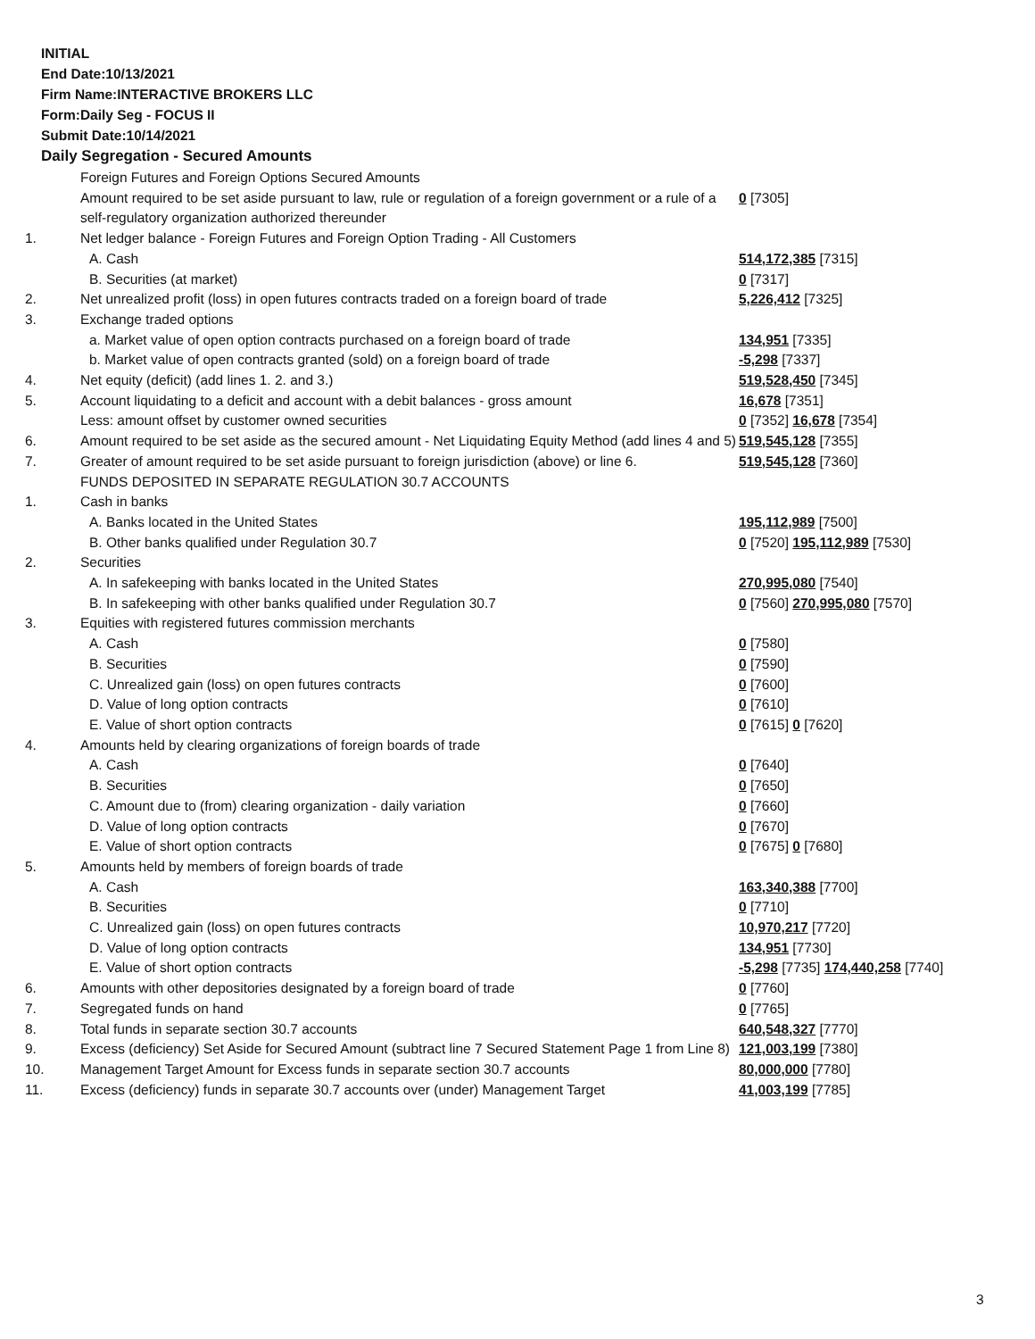INITIAL
End Date:10/13/2021
Firm Name:INTERACTIVE BROKERS LLC
Form:Daily Seg - FOCUS II
Submit Date:10/14/2021
Daily Segregation - Secured Amounts
| | Foreign Futures and Foreign Options Secured Amounts | |
| | Amount required to be set aside pursuant to law, rule or regulation of a foreign government or a rule of a self-regulatory organization authorized thereunder | 0 [7305] |
| 1. | Net ledger balance - Foreign Futures and Foreign Option Trading - All Customers | |
| | A. Cash | 514,172,385 [7315] |
| | B. Securities (at market) | 0 [7317] |
| 2. | Net unrealized profit (loss) in open futures contracts traded on a foreign board of trade | 5,226,412 [7325] |
| 3. | Exchange traded options | |
| | a. Market value of open option contracts purchased on a foreign board of trade | 134,951 [7335] |
| | b. Market value of open contracts granted (sold) on a foreign board of trade | -5,298 [7337] |
| 4. | Net equity (deficit) (add lines 1. 2. and 3.) | 519,528,450 [7345] |
| 5. | Account liquidating to a deficit and account with a debit balances - gross amount | 16,678 [7351] |
| | Less: amount offset by customer owned securities | 0 [7352] 16,678 [7354] |
| 6. | Amount required to be set aside as the secured amount - Net Liquidating Equity Method (add lines 4 and 5) | 519,545,128 [7355] |
| 7. | Greater of amount required to be set aside pursuant to foreign jurisdiction (above) or line 6. | 519,545,128 [7360] |
| | FUNDS DEPOSITED IN SEPARATE REGULATION 30.7 ACCOUNTS | |
| 1. | Cash in banks | |
| | A. Banks located in the United States | 195,112,989 [7500] |
| | B. Other banks qualified under Regulation 30.7 | 0 [7520] 195,112,989 [7530] |
| 2. | Securities | |
| | A. In safekeeping with banks located in the United States | 270,995,080 [7540] |
| | B. In safekeeping with other banks qualified under Regulation 30.7 | 0 [7560] 270,995,080 [7570] |
| 3. | Equities with registered futures commission merchants | |
| | A. Cash | 0 [7580] |
| | B. Securities | 0 [7590] |
| | C. Unrealized gain (loss) on open futures contracts | 0 [7600] |
| | D. Value of long option contracts | 0 [7610] |
| | E. Value of short option contracts | 0 [7615] 0 [7620] |
| 4. | Amounts held by clearing organizations of foreign boards of trade | |
| | A. Cash | 0 [7640] |
| | B. Securities | 0 [7650] |
| | C. Amount due to (from) clearing organization - daily variation | 0 [7660] |
| | D. Value of long option contracts | 0 [7670] |
| | E. Value of short option contracts | 0 [7675] 0 [7680] |
| 5. | Amounts held by members of foreign boards of trade | |
| | A. Cash | 163,340,388 [7700] |
| | B. Securities | 0 [7710] |
| | C. Unrealized gain (loss) on open futures contracts | 10,970,217 [7720] |
| | D. Value of long option contracts | 134,951 [7730] |
| | E. Value of short option contracts | -5,298 [7735] 174,440,258 [7740] |
| 6. | Amounts with other depositories designated by a foreign board of trade | 0 [7760] |
| 7. | Segregated funds on hand | 0 [7765] |
| 8. | Total funds in separate section 30.7 accounts | 640,548,327 [7770] |
| 9. | Excess (deficiency) Set Aside for Secured Amount (subtract line 7 Secured Statement Page 1 from Line 8) | 121,003,199 [7380] |
| 10. | Management Target Amount for Excess funds in separate section 30.7 accounts | 80,000,000 [7780] |
| 11. | Excess (deficiency) funds in separate 30.7 accounts over (under) Management Target | 41,003,199 [7785] |
3